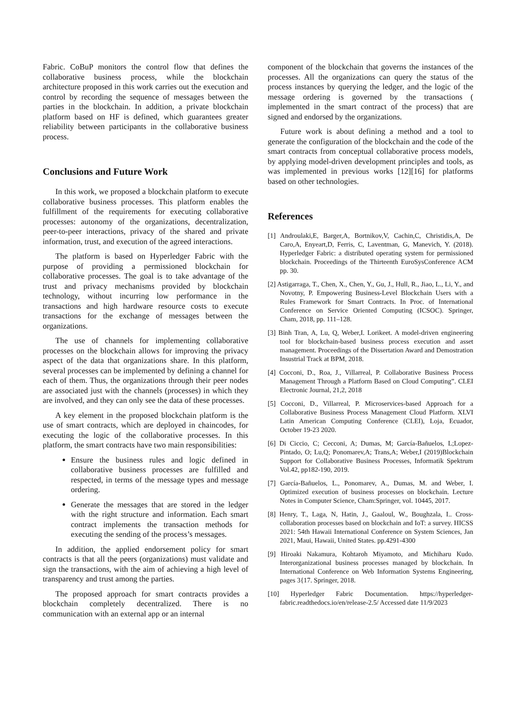Fabric. CoBuP monitors the control flow that defines the collaborative business process, while the blockchain architecture proposed in this work carries out the execution and control by recording the sequence of messages between the parties in the blockchain. In addition, a private blockchain platform based on HF is defined, which guarantees greater reliability between participants in the collaborative business process.
Conclusions and Future Work
In this work, we proposed a blockchain platform to execute collaborative business processes. This platform enables the fulfillment of the requirements for executing collaborative processes: autonomy of the organizations, decentralization, peer-to-peer interactions, privacy of the shared and private information, trust, and execution of the agreed interactions.
The platform is based on Hyperledger Fabric with the purpose of providing a permissioned blockchain for collaborative processes. The goal is to take advantage of the trust and privacy mechanisms provided by blockchain technology, without incurring low performance in the transactions and high hardware resource costs to execute transactions for the exchange of messages between the organizations.
The use of channels for implementing collaborative processes on the blockchain allows for improving the privacy aspect of the data that organizations share. In this platform, several processes can be implemented by defining a channel for each of them. Thus, the organizations through their peer nodes are associated just with the channels (processes) in which they are involved, and they can only see the data of these processes.
A key element in the proposed blockchain platform is the use of smart contracts, which are deployed in chaincodes, for executing the logic of the collaborative processes. In this platform, the smart contracts have two main responsibilities:
Ensure the business rules and logic defined in collaborative business processes are fulfilled and respected, in terms of the message types and message ordering.
Generate the messages that are stored in the ledger with the right structure and information. Each smart contract implements the transaction methods for executing the sending of the process’s messages.
In addition, the applied endorsement policy for smart contracts is that all the peers (organizations) must validate and sign the transactions, with the aim of achieving a high level of transparency and trust among the parties.
The proposed approach for smart contracts provides a blockchain completely decentralized. There is no communication with an external app or an internal
component of the blockchain that governs the instances of the processes. All the organizations can query the status of the process instances by querying the ledger, and the logic of the message ordering is governed by the transactions ( implemented in the smart contract of the process) that are signed and endorsed by the organizations.
Future work is about defining a method and a tool to generate the configuration of the blockchain and the code of the smart contracts from conceptual collaborative process models, by applying model-driven development principles and tools, as was implemented in previous works [12][16] for platforms based on other technologies.
References
[1] Androulaki,E, Barger,A, Bortnikov,V, Cachin,C, Christidis,A, De Caro,A, Enyeart,D, Ferris, C, Laventman, G, Manevich, Y. (2018). Hyperledger Fabric: a distributed operating system for permissioned blockchain. Proceedings of the Thirteenth EuroSysConference ACM pp. 30.
[2] Astigarraga, T., Chen, X., Chen, Y., Gu, J., Hull, R., Jiao, L., Li, Y., and Novotny, P. Empowering Business-Level Blockchain Users with a Rules Framework for Smart Contracts. In Proc. of International Conference on Service Oriented Computing (ICSOC). Springer, Cham, 2018, pp. 111–128.
[3] Binh Tran, A, Lu, Q, Weber,I. Lorikeet. A model-driven engineering tool for blockchain-based business process execution and asset management. Proceedings of the Dissertation Award and Demostration Insustrial Track at BPM, 2018.
[4] Cocconi, D., Roa, J., Villarreal, P. Collaborative Business Process Management Through a Platform Based on Cloud Computing”. CLEI Electronic Journal, 21,2, 2018
[5] Cocconi, D., Villarreal, P. Microservices-based Approach for a Collaborative Business Process Management Cloud Platform. XLVI Latin American Computing Conference (CLEI), Loja, Ecuador, October 19-23 2020.
[6] Di Ciccio, C; Cecconi, A; Dumas, M; García-Bañuelos, L;Lopez-Pintado, O; Lu,Q; Ponomarev,A; Trans,A; Weber,I (2019)Blockchain Support for Collaborative Business Processes, Informatik Spektrum Vol.42, pp182-190, 2019.
[7] García-Bañuelos, L., Ponomarev, A., Dumas, M. and Weber, I. Optimized execution of business processes on blockchain. Lecture Notes in Computer Science, Cham:Springer, vol. 10445, 2017.
[8] Henry, T., Laga, N, Hatin, J., Gaaloul, W., Boughzala, I.. Cross-collaboration processes based on blockchain and IoT: a survey. HICSS 2021: 54th Hawaii International Conference on System Sciences, Jan 2021, Maui, Hawaii, United States. pp.4291-4300
[9] Hiroaki Nakamura, Kohtaroh Miyamoto, and Michiharu Kudo. Interorganizational business processes managed by blockchain. In International Conference on Web Information Systems Engineering, pages 3{17. Springer, 2018.
[10] Hyperledger Fabric Documentation. https://hyperledger-fabric.readthedocs.io/en/release-2.5/ Accessed date 11/9/2023